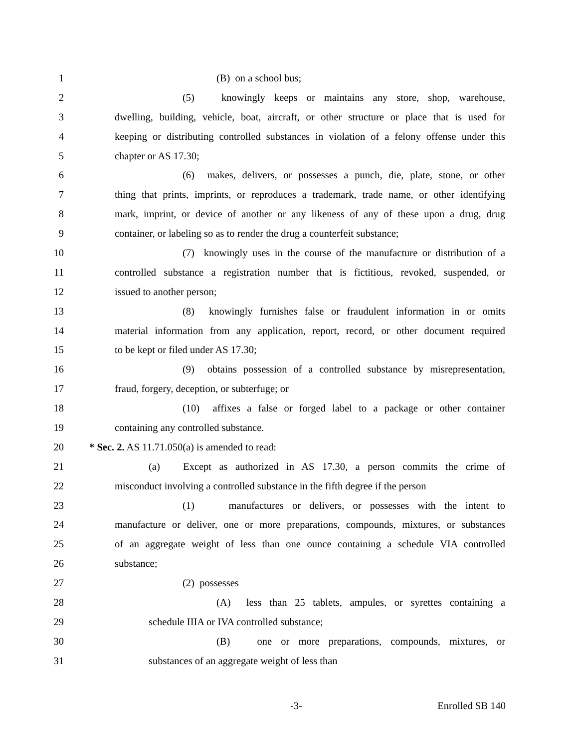1 (B) on a school bus;
2 (5) knowingly keeps or maintains any store, shop, warehouse,
3 dwelling, building, vehicle, boat, aircraft, or other structure or place that is used for
4 keeping or distributing controlled substances in violation of a felony offense under this
5 chapter or AS 17.30;
6 (6) makes, delivers, or possesses a punch, die, plate, stone, or other
7 thing that prints, imprints, or reproduces a trademark, trade name, or other identifying
8 mark, imprint, or device of another or any likeness of any of these upon a drug, drug
9 container, or labeling so as to render the drug a counterfeit substance;
10 (7) knowingly uses in the course of the manufacture or distribution of a
11 controlled substance a registration number that is fictitious, revoked, suspended, or
12 issued to another person;
13 (8) knowingly furnishes false or fraudulent information in or omits
14 material information from any application, report, record, or other document required
15 to be kept or filed under AS 17.30;
16 (9) obtains possession of a controlled substance by misrepresentation,
17 fraud, forgery, deception, or subterfuge; or
18 (10) affixes a false or forged label to a package or other container
19 containing any controlled substance.
20 * Sec. 2. AS 11.71.050(a) is amended to read:
21 (a) Except as authorized in AS 17.30, a person commits the crime of
22 misconduct involving a controlled substance in the fifth degree if the person
23 (1) manufactures or delivers, or possesses with the intent to
24 manufacture or deliver, one or more preparations, compounds, mixtures, or substances
25 of an aggregate weight of less than one ounce containing a schedule VIA controlled
26 substance;
27 (2) possesses
28 (A) less than 25 tablets, ampules, or syrettes containing a
29 schedule IIIA or IVA controlled substance;
30 (B) one or more preparations, compounds, mixtures, or
31 substances of an aggregate weight of less than
-3- Enrolled SB 140